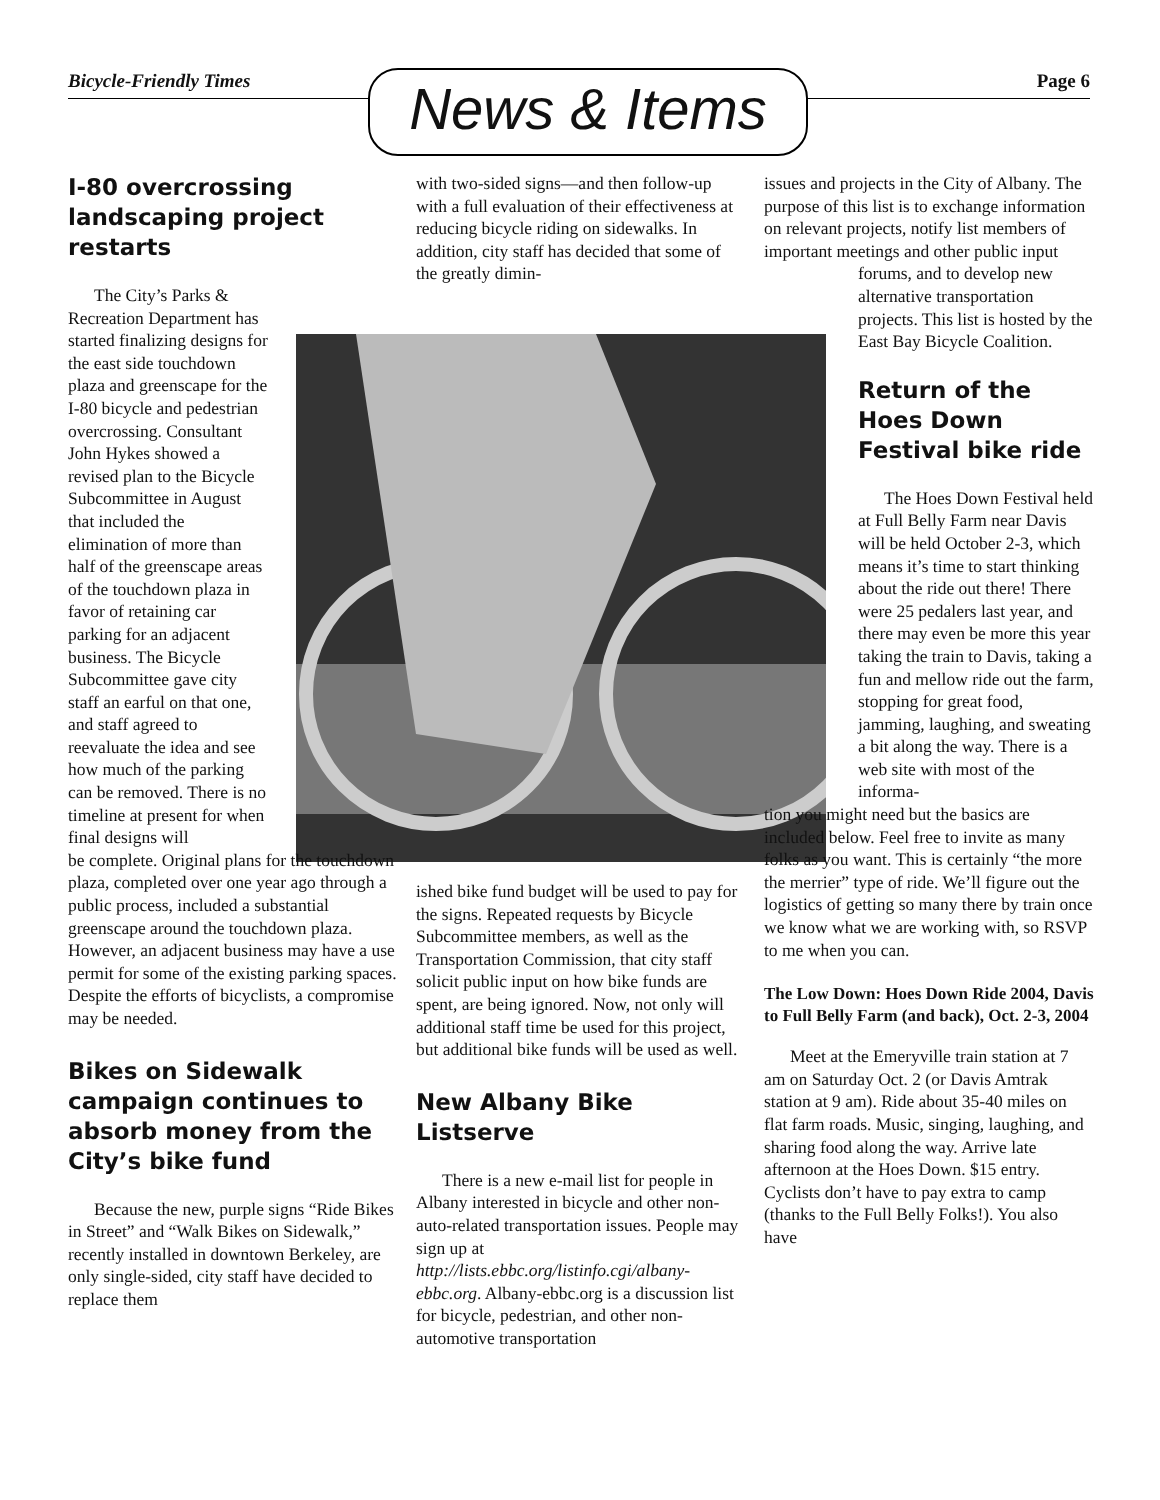Bicycle-Friendly Times Page 6 News & Items
I-80 overcrossing landscaping project restarts
The City’s Parks & Recreation Department has started finalizing designs for the east side touchdown plaza and greenscape for the I-80 bicycle and pedestrian overcrossing. Consultant John Hykes showed a revised plan to the Bicycle Subcommittee in August that included the elimination of more than half of the greenscape areas of the touchdown plaza in favor of retaining car parking for an adjacent business. The Bicycle Subcommittee gave city staff an earful on that one, and staff agreed to reevaluate the idea and see how much of the parking can be removed. There is no timeline at present for when final designs will
be complete. Original plans for the touchdown plaza, completed over one year ago through a public process, included a substantial greenscape around the touchdown plaza. However, an adjacent business may have a use permit for some of the existing parking spaces. Despite the efforts of bicyclists, a compromise may be needed.
Bikes on Sidewalk campaign continues to absorb money from the City’s bike fund
Because the new, purple signs “Ride Bikes in Street” and “Walk Bikes on Sidewalk,” recently installed in downtown Berkeley, are only single-sided, city staff have decided to replace them
with two-sided signs—and then follow-up with a full evaluation of their effectiveness at reducing bicycle riding on sidewalks. In addition, city staff has decided that some of the greatly dimin-
ished bike fund budget will be used to pay for the signs. Repeated requests by Bicycle Subcommittee members, as well as the Transportation Commission, that city staff solicit public input on how bike funds are spent, are being ignored. Now, not only will additional staff time be used for this project, but additional bike funds will be used as well.
New Albany Bike Listserve
There is a new e-mail list for people in Albany interested in bicycle and other non-auto-related transportation issues. People may sign up at http://lists.ebbc.org/listinfo.cgi/albany-ebbc.org. Albany-ebbc.org is a discussion list for bicycle, pedestrian, and other non-automotive transportation
issues and projects in the City of Albany. The purpose of this list is to exchange information on relevant projects, notify list members of important meetings and other public input
forums, and to develop new alternative transportation projects. This list is hosted by the East Bay Bicycle Coalition.
Return of the Hoes Down Festival bike ride
The Hoes Down Festival held at Full Belly Farm near Davis will be held October 2-3, which means it’s time to start thinking about the ride out there! There were 25 pedalers last year, and there may even be more this year taking the train to Davis, taking a fun and mellow ride out the farm, stopping for great food, jamming, laughing, and sweating a bit along the way. There is a web site with most of the informa-
tion you might need but the basics are included below. Feel free to invite as many folks as you want. This is certainly “the more the merrier” type of ride. We’ll figure out the logistics of getting so many there by train once we know what we are working with, so RSVP to me when you can.
The Low Down: Hoes Down Ride 2004, Davis to Full Belly Farm (and back), Oct. 2-3, 2004
Meet at the Emeryville train station at 7 am on Saturday Oct. 2 (or Davis Amtrak station at 9 am). Ride about 35-40 miles on flat farm roads. Music, singing, laughing, and sharing food along the way. Arrive late afternoon at the Hoes Down. $15 entry. Cyclists don’t have to pay extra to camp (thanks to the Full Belly Folks!). You also have